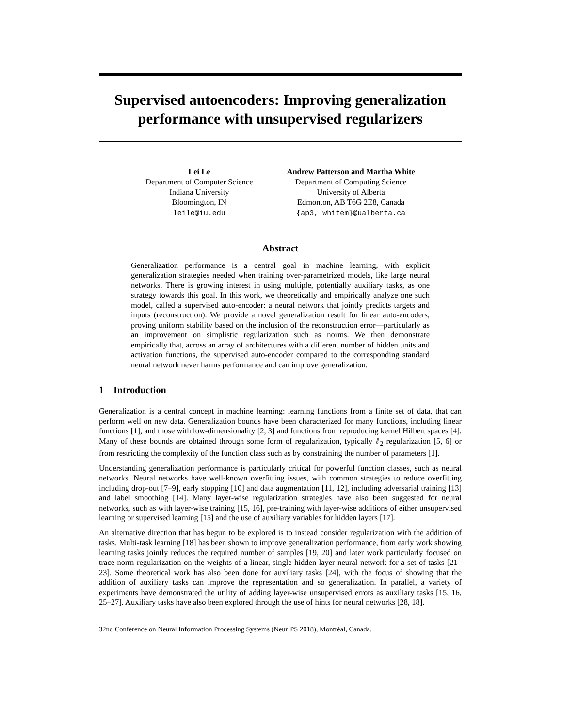Supervised autoencoders: Improving generalization performance with unsupervised regularizers
Lei Le
Department of Computer Science
Indiana University
Bloomington, IN
leile@iu.edu
Andrew Patterson and Martha White
Department of Computing Science
University of Alberta
Edmonton, AB T6G 2E8, Canada
{ap3, whitem}@ualberta.ca
Abstract
Generalization performance is a central goal in machine learning, with explicit generalization strategies needed when training over-parametrized models, like large neural networks. There is growing interest in using multiple, potentially auxiliary tasks, as one strategy towards this goal. In this work, we theoretically and empirically analyze one such model, called a supervised auto-encoder: a neural network that jointly predicts targets and inputs (reconstruction). We provide a novel generalization result for linear auto-encoders, proving uniform stability based on the inclusion of the reconstruction error—particularly as an improvement on simplistic regularization such as norms. We then demonstrate empirically that, across an array of architectures with a different number of hidden units and activation functions, the supervised auto-encoder compared to the corresponding standard neural network never harms performance and can improve generalization.
1 Introduction
Generalization is a central concept in machine learning: learning functions from a finite set of data, that can perform well on new data. Generalization bounds have been characterized for many functions, including linear functions [1], and those with low-dimensionality [2, 3] and functions from reproducing kernel Hilbert spaces [4]. Many of these bounds are obtained through some form of regularization, typically ℓ<sub>2</sub> regularization [5, 6] or from restricting the complexity of the function class such as by constraining the number of parameters [1].
Understanding generalization performance is particularly critical for powerful function classes, such as neural networks. Neural networks have well-known overfitting issues, with common strategies to reduce overfitting including drop-out [7–9], early stopping [10] and data augmentation [11, 12], including adversarial training [13] and label smoothing [14]. Many layer-wise regularization strategies have also been suggested for neural networks, such as with layer-wise training [15, 16], pre-training with layer-wise additions of either unsupervised learning or supervised learning [15] and the use of auxiliary variables for hidden layers [17].
An alternative direction that has begun to be explored is to instead consider regularization with the addition of tasks. Multi-task learning [18] has been shown to improve generalization performance, from early work showing learning tasks jointly reduces the required number of samples [19, 20] and later work particularly focused on trace-norm regularization on the weights of a linear, single hidden-layer neural network for a set of tasks [21–23]. Some theoretical work has also been done for auxiliary tasks [24], with the focus of showing that the addition of auxiliary tasks can improve the representation and so generalization. In parallel, a variety of experiments have demonstrated the utility of adding layer-wise unsupervised errors as auxiliary tasks [15, 16, 25–27]. Auxiliary tasks have also been explored through the use of hints for neural networks [28, 18].
32nd Conference on Neural Information Processing Systems (NeurIPS 2018), Montréal, Canada.